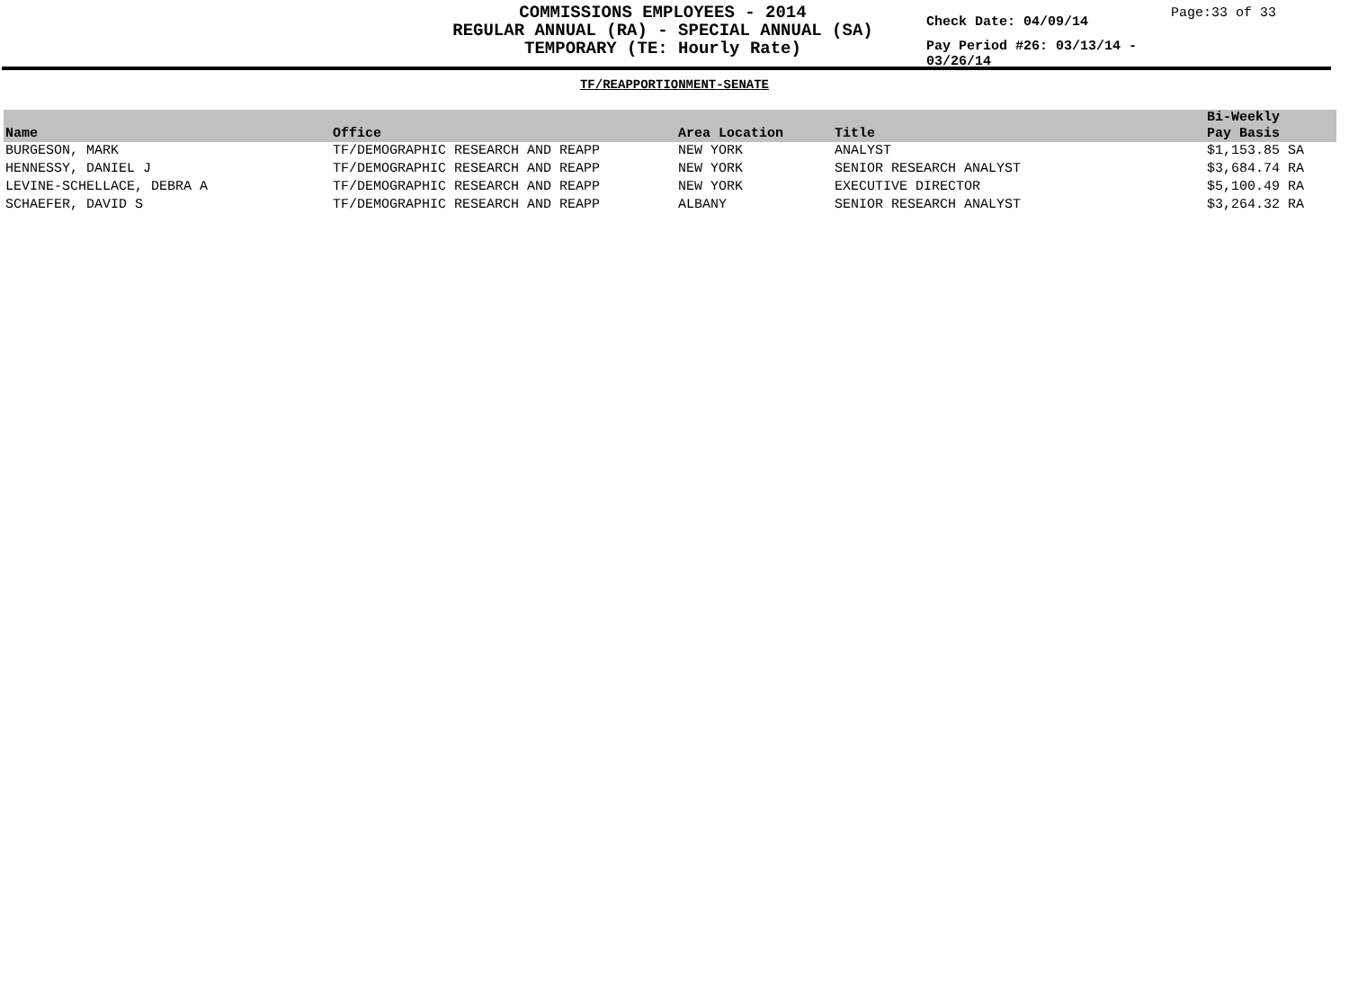COMMISSIONS EMPLOYEES - 2014
REGULAR ANNUAL (RA) - SPECIAL ANNUAL (SA)
TEMPORARY (TE: Hourly Rate)
Check Date: 04/09/14
Pay Period #26: 03/13/14 - 03/26/14
Page:33 of 33
TF/REAPPORTIONMENT-SENATE
| Name | Office | Area Location | Title | Bi-Weekly Pay Basis |
| --- | --- | --- | --- | --- |
| BURGESON, MARK | TF/DEMOGRAPHIC RESEARCH AND REAPP | NEW YORK | ANALYST | $1,153.85 SA |
| HENNESSY, DANIEL J | TF/DEMOGRAPHIC RESEARCH AND REAPP | NEW YORK | SENIOR RESEARCH ANALYST | $3,684.74 RA |
| LEVINE-SCHELLACE, DEBRA A | TF/DEMOGRAPHIC RESEARCH AND REAPP | NEW YORK | EXECUTIVE DIRECTOR | $5,100.49 RA |
| SCHAEFER, DAVID S | TF/DEMOGRAPHIC RESEARCH AND REAPP | ALBANY | SENIOR RESEARCH ANALYST | $3,264.32 RA |